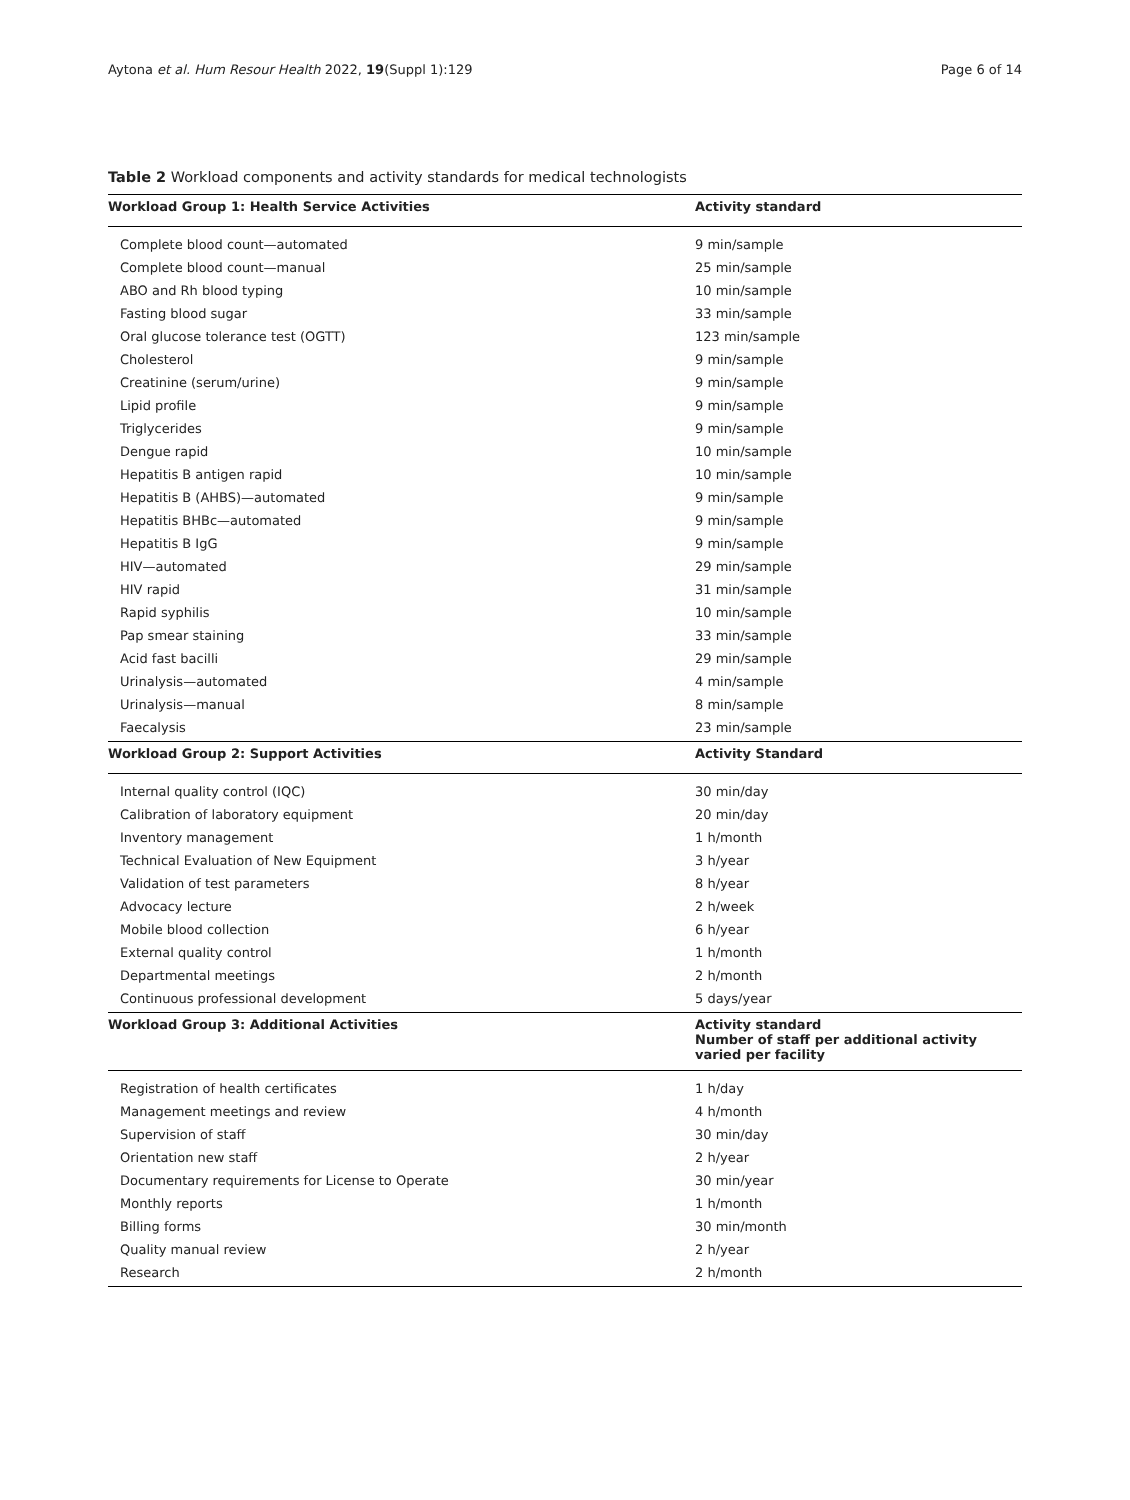Aytona et al. Hum Resour Health 2022, 19(Suppl 1):129 Page 6 of 14
Table 2 Workload components and activity standards for medical technologists
| Workload Group 1: Health Service Activities | Activity standard |
| --- | --- |
| Complete blood count—automated | 9 min/sample |
| Complete blood count—manual | 25 min/sample |
| ABO and Rh blood typing | 10 min/sample |
| Fasting blood sugar | 33 min/sample |
| Oral glucose tolerance test (OGTT) | 123 min/sample |
| Cholesterol | 9 min/sample |
| Creatinine (serum/urine) | 9 min/sample |
| Lipid profile | 9 min/sample |
| Triglycerides | 9 min/sample |
| Dengue rapid | 10 min/sample |
| Hepatitis B antigen rapid | 10 min/sample |
| Hepatitis B (AHBS)—automated | 9 min/sample |
| Hepatitis BHBc—automated | 9 min/sample |
| Hepatitis B IgG | 9 min/sample |
| HIV—automated | 29 min/sample |
| HIV rapid | 31 min/sample |
| Rapid syphilis | 10 min/sample |
| Pap smear staining | 33 min/sample |
| Acid fast bacilli | 29 min/sample |
| Urinalysis—automated | 4 min/sample |
| Urinalysis—manual | 8 min/sample |
| Faecalysis | 23 min/sample |
| Workload Group 2: Support Activities | Activity Standard |
| Internal quality control (IQC) | 30 min/day |
| Calibration of laboratory equipment | 20 min/day |
| Inventory management | 1 h/month |
| Technical Evaluation of New Equipment | 3 h/year |
| Validation of test parameters | 8 h/year |
| Advocacy lecture | 2 h/week |
| Mobile blood collection | 6 h/year |
| External quality control | 1 h/month |
| Departmental meetings | 2 h/month |
| Continuous professional development | 5 days/year |
| Workload Group 3: Additional Activities | Activity standard Number of staff per additional activity varied per facility |
| Registration of health certificates | 1 h/day |
| Management meetings and review | 4 h/month |
| Supervision of staff | 30 min/day |
| Orientation new staff | 2 h/year |
| Documentary requirements for License to Operate | 30 min/year |
| Monthly reports | 1 h/month |
| Billing forms | 30 min/month |
| Quality manual review | 2 h/year |
| Research | 2 h/month |